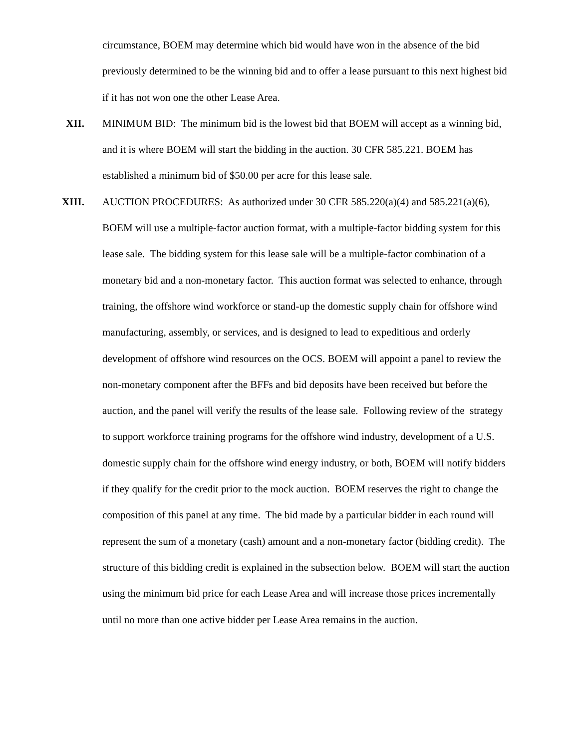circumstance, BOEM may determine which bid would have won in the absence of the bid previously determined to be the winning bid and to offer a lease pursuant to this next highest bid if it has not won one the other Lease Area.
XII. MINIMUM BID: The minimum bid is the lowest bid that BOEM will accept as a winning bid, and it is where BOEM will start the bidding in the auction. 30 CFR 585.221. BOEM has established a minimum bid of $50.00 per acre for this lease sale.
XIII. AUCTION PROCEDURES: As authorized under 30 CFR 585.220(a)(4) and 585.221(a)(6), BOEM will use a multiple-factor auction format, with a multiple-factor bidding system for this lease sale. The bidding system for this lease sale will be a multiple-factor combination of a monetary bid and a non-monetary factor. This auction format was selected to enhance, through training, the offshore wind workforce or stand-up the domestic supply chain for offshore wind manufacturing, assembly, or services, and is designed to lead to expeditious and orderly development of offshore wind resources on the OCS. BOEM will appoint a panel to review the non-monetary component after the BFFs and bid deposits have been received but before the auction, and the panel will verify the results of the lease sale. Following review of the strategy to support workforce training programs for the offshore wind industry, development of a U.S. domestic supply chain for the offshore wind energy industry, or both, BOEM will notify bidders if they qualify for the credit prior to the mock auction. BOEM reserves the right to change the composition of this panel at any time. The bid made by a particular bidder in each round will represent the sum of a monetary (cash) amount and a non-monetary factor (bidding credit). The structure of this bidding credit is explained in the subsection below. BOEM will start the auction using the minimum bid price for each Lease Area and will increase those prices incrementally until no more than one active bidder per Lease Area remains in the auction.